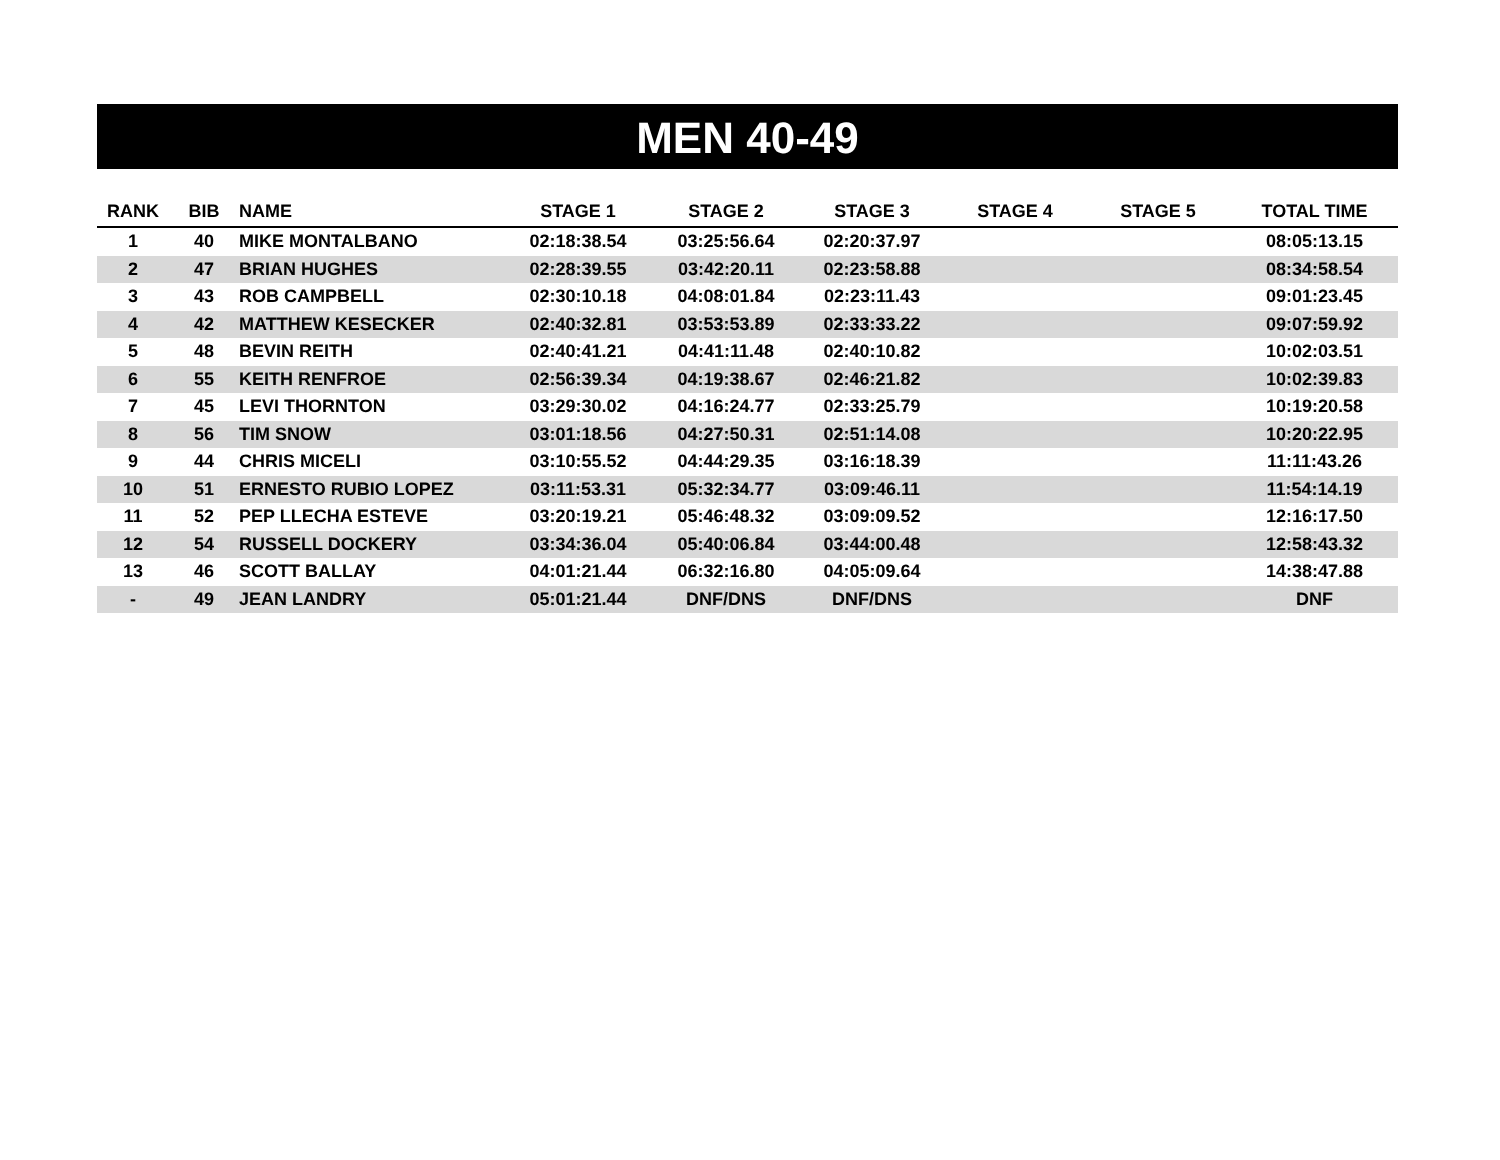MEN 40-49
| RANK | BIB | NAME | STAGE 1 | STAGE 2 | STAGE 3 | STAGE 4 | STAGE 5 | TOTAL TIME |
| --- | --- | --- | --- | --- | --- | --- | --- | --- |
| 1 | 40 | MIKE MONTALBANO | 02:18:38.54 | 03:25:56.64 | 02:20:37.97 | | | 08:05:13.15 |
| 2 | 47 | BRIAN HUGHES | 02:28:39.55 | 03:42:20.11 | 02:23:58.88 | | | 08:34:58.54 |
| 3 | 43 | ROB CAMPBELL | 02:30:10.18 | 04:08:01.84 | 02:23:11.43 | | | 09:01:23.45 |
| 4 | 42 | MATTHEW KESECKER | 02:40:32.81 | 03:53:53.89 | 02:33:33.22 | | | 09:07:59.92 |
| 5 | 48 | BEVIN REITH | 02:40:41.21 | 04:41:11.48 | 02:40:10.82 | | | 10:02:03.51 |
| 6 | 55 | KEITH RENFROE | 02:56:39.34 | 04:19:38.67 | 02:46:21.82 | | | 10:02:39.83 |
| 7 | 45 | LEVI THORNTON | 03:29:30.02 | 04:16:24.77 | 02:33:25.79 | | | 10:19:20.58 |
| 8 | 56 | TIM SNOW | 03:01:18.56 | 04:27:50.31 | 02:51:14.08 | | | 10:20:22.95 |
| 9 | 44 | CHRIS MICELI | 03:10:55.52 | 04:44:29.35 | 03:16:18.39 | | | 11:11:43.26 |
| 10 | 51 | ERNESTO RUBIO LOPEZ | 03:11:53.31 | 05:32:34.77 | 03:09:46.11 | | | 11:54:14.19 |
| 11 | 52 | PEP LLECHA ESTEVE | 03:20:19.21 | 05:46:48.32 | 03:09:09.52 | | | 12:16:17.50 |
| 12 | 54 | RUSSELL DOCKERY | 03:34:36.04 | 05:40:06.84 | 03:44:00.48 | | | 12:58:43.32 |
| 13 | 46 | SCOTT BALLAY | 04:01:21.44 | 06:32:16.80 | 04:05:09.64 | | | 14:38:47.88 |
| - | 49 | JEAN LANDRY | 05:01:21.44 | DNF/DNS | DNF/DNS | | | DNF |